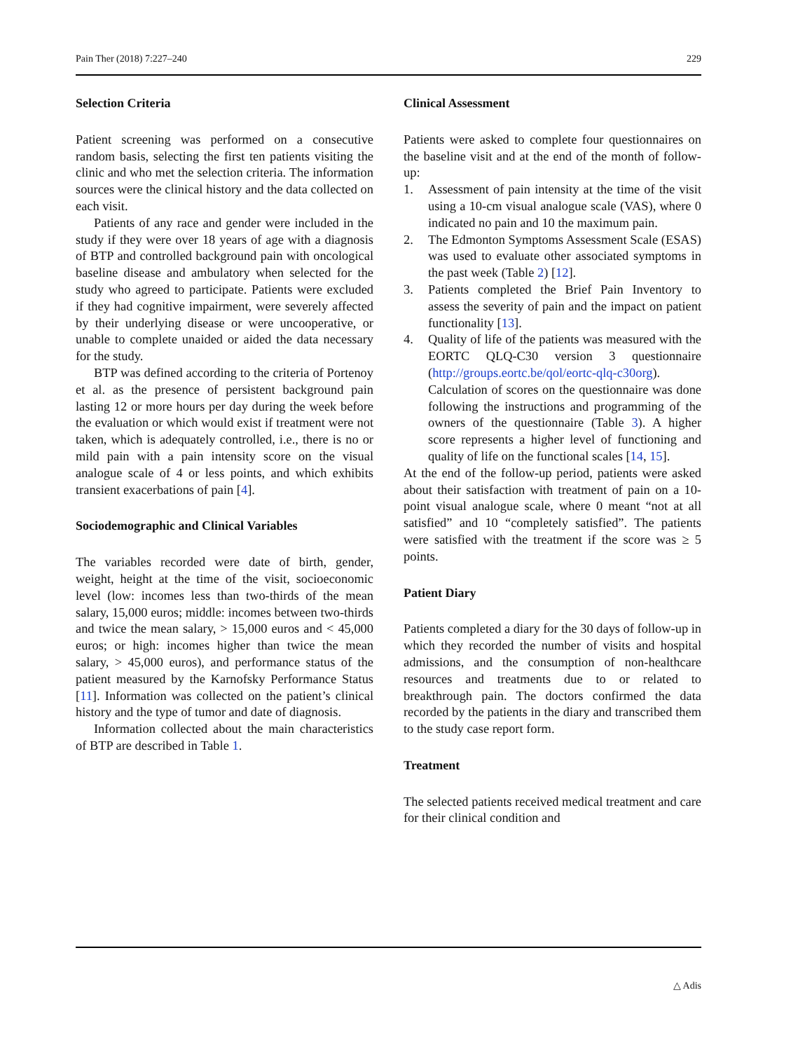Pain Ther (2018) 7:227–240 229
Selection Criteria
Patient screening was performed on a consecutive random basis, selecting the first ten patients visiting the clinic and who met the selection criteria. The information sources were the clinical history and the data collected on each visit.
Patients of any race and gender were included in the study if they were over 18 years of age with a diagnosis of BTP and controlled background pain with oncological baseline disease and ambulatory when selected for the study who agreed to participate. Patients were excluded if they had cognitive impairment, were severely affected by their underlying disease or were uncooperative, or unable to complete unaided or aided the data necessary for the study.
BTP was defined according to the criteria of Portenoy et al. as the presence of persistent background pain lasting 12 or more hours per day during the week before the evaluation or which would exist if treatment were not taken, which is adequately controlled, i.e., there is no or mild pain with a pain intensity score on the visual analogue scale of 4 or less points, and which exhibits transient exacerbations of pain [4].
Sociodemographic and Clinical Variables
The variables recorded were date of birth, gender, weight, height at the time of the visit, socioeconomic level (low: incomes less than two-thirds of the mean salary, 15,000 euros; middle: incomes between two-thirds and twice the mean salary, > 15,000 euros and < 45,000 euros; or high: incomes higher than twice the mean salary, > 45,000 euros), and performance status of the patient measured by the Karnofsky Performance Status [11]. Information was collected on the patient’s clinical history and the type of tumor and date of diagnosis.
Information collected about the main characteristics of BTP are described in Table 1.
Clinical Assessment
Patients were asked to complete four questionnaires on the baseline visit and at the end of the month of follow-up:
1. Assessment of pain intensity at the time of the visit using a 10-cm visual analogue scale (VAS), where 0 indicated no pain and 10 the maximum pain.
2. The Edmonton Symptoms Assessment Scale (ESAS) was used to evaluate other associated symptoms in the past week (Table 2) [12].
3. Patients completed the Brief Pain Inventory to assess the severity of pain and the impact on patient functionality [13].
4. Quality of life of the patients was measured with the EORTC QLQ-C30 version 3 questionnaire (http://groups.eortc.be/qol/eortc-qlq-c30org). Calculation of scores on the questionnaire was done following the instructions and programming of the owners of the questionnaire (Table 3). A higher score represents a higher level of functioning and quality of life on the functional scales [14, 15].
At the end of the follow-up period, patients were asked about their satisfaction with treatment of pain on a 10-point visual analogue scale, where 0 meant “not at all satisfied” and 10 “completely satisfied”. The patients were satisfied with the treatment if the score was ≥ 5 points.
Patient Diary
Patients completed a diary for the 30 days of follow-up in which they recorded the number of visits and hospital admissions, and the consumption of non-healthcare resources and treatments due to or related to breakthrough pain. The doctors confirmed the data recorded by the patients in the diary and transcribed them to the study case report form.
Treatment
The selected patients received medical treatment and care for their clinical condition and
△ Adis